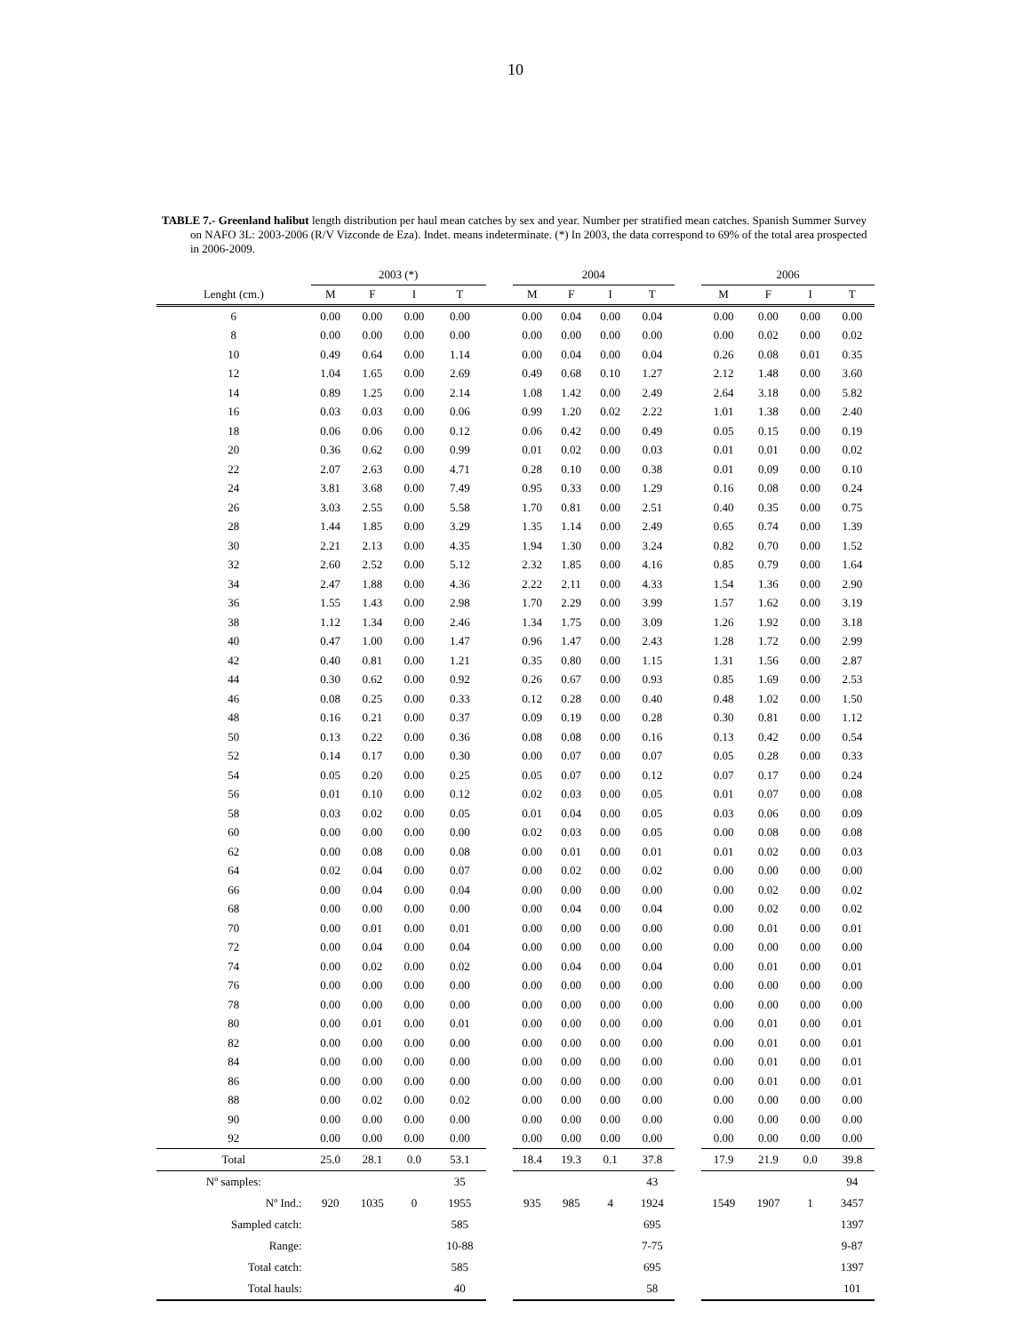10
TABLE 7.- Greenland halibut length distribution per haul mean catches by sex and year. Number per stratified mean catches. Spanish Summer Survey on NAFO 3L: 2003-2006 (R/V Vizconde de Eza). Indet. means indeterminate. (*) In 2003, the data correspond to 69% of the total area prospected in 2006-2009.
| | 2003 (*) | | | | | 2004 | | | | | 2006 | | | |
| --- | --- | --- | --- | --- | --- | --- | --- | --- | --- | --- | --- | --- | --- | --- |
| Lenght (cm.) | M | F | I | T | | M | F | I | T | | M | F | I | T |
| 6 | 0.00 | 0.00 | 0.00 | 0.00 | | 0.00 | 0.04 | 0.00 | 0.04 | | 0.00 | 0.00 | 0.00 | 0.00 |
| 8 | 0.00 | 0.00 | 0.00 | 0.00 | | 0.00 | 0.00 | 0.00 | 0.00 | | 0.00 | 0.02 | 0.00 | 0.02 |
| 10 | 0.49 | 0.64 | 0.00 | 1.14 | | 0.00 | 0.04 | 0.00 | 0.04 | | 0.26 | 0.08 | 0.01 | 0.35 |
| 12 | 1.04 | 1.65 | 0.00 | 2.69 | | 0.49 | 0.68 | 0.10 | 1.27 | | 2.12 | 1.48 | 0.00 | 3.60 |
| 14 | 0.89 | 1.25 | 0.00 | 2.14 | | 1.08 | 1.42 | 0.00 | 2.49 | | 2.64 | 3.18 | 0.00 | 5.82 |
| 16 | 0.03 | 0.03 | 0.00 | 0.06 | | 0.99 | 1.20 | 0.02 | 2.22 | | 1.01 | 1.38 | 0.00 | 2.40 |
| 18 | 0.06 | 0.06 | 0.00 | 0.12 | | 0.06 | 0.42 | 0.00 | 0.49 | | 0.05 | 0.15 | 0.00 | 0.19 |
| 20 | 0.36 | 0.62 | 0.00 | 0.99 | | 0.01 | 0.02 | 0.00 | 0.03 | | 0.01 | 0.01 | 0.00 | 0.02 |
| 22 | 2.07 | 2.63 | 0.00 | 4.71 | | 0.28 | 0.10 | 0.00 | 0.38 | | 0.01 | 0.09 | 0.00 | 0.10 |
| 24 | 3.81 | 3.68 | 0.00 | 7.49 | | 0.95 | 0.33 | 0.00 | 1.29 | | 0.16 | 0.08 | 0.00 | 0.24 |
| 26 | 3.03 | 2.55 | 0.00 | 5.58 | | 1.70 | 0.81 | 0.00 | 2.51 | | 0.40 | 0.35 | 0.00 | 0.75 |
| 28 | 1.44 | 1.85 | 0.00 | 3.29 | | 1.35 | 1.14 | 0.00 | 2.49 | | 0.65 | 0.74 | 0.00 | 1.39 |
| 30 | 2.21 | 2.13 | 0.00 | 4.35 | | 1.94 | 1.30 | 0.00 | 3.24 | | 0.82 | 0.70 | 0.00 | 1.52 |
| 32 | 2.60 | 2.52 | 0.00 | 5.12 | | 2.32 | 1.85 | 0.00 | 4.16 | | 0.85 | 0.79 | 0.00 | 1.64 |
| 34 | 2.47 | 1.88 | 0.00 | 4.36 | | 2.22 | 2.11 | 0.00 | 4.33 | | 1.54 | 1.36 | 0.00 | 2.90 |
| 36 | 1.55 | 1.43 | 0.00 | 2.98 | | 1.70 | 2.29 | 0.00 | 3.99 | | 1.57 | 1.62 | 0.00 | 3.19 |
| 38 | 1.12 | 1.34 | 0.00 | 2.46 | | 1.34 | 1.75 | 0.00 | 3.09 | | 1.26 | 1.92 | 0.00 | 3.18 |
| 40 | 0.47 | 1.00 | 0.00 | 1.47 | | 0.96 | 1.47 | 0.00 | 2.43 | | 1.28 | 1.72 | 0.00 | 2.99 |
| 42 | 0.40 | 0.81 | 0.00 | 1.21 | | 0.35 | 0.80 | 0.00 | 1.15 | | 1.31 | 1.56 | 0.00 | 2.87 |
| 44 | 0.30 | 0.62 | 0.00 | 0.92 | | 0.26 | 0.67 | 0.00 | 0.93 | | 0.85 | 1.69 | 0.00 | 2.53 |
| 46 | 0.08 | 0.25 | 0.00 | 0.33 | | 0.12 | 0.28 | 0.00 | 0.40 | | 0.48 | 1.02 | 0.00 | 1.50 |
| 48 | 0.16 | 0.21 | 0.00 | 0.37 | | 0.09 | 0.19 | 0.00 | 0.28 | | 0.30 | 0.81 | 0.00 | 1.12 |
| 50 | 0.13 | 0.22 | 0.00 | 0.36 | | 0.08 | 0.08 | 0.00 | 0.16 | | 0.13 | 0.42 | 0.00 | 0.54 |
| 52 | 0.14 | 0.17 | 0.00 | 0.30 | | 0.00 | 0.07 | 0.00 | 0.07 | | 0.05 | 0.28 | 0.00 | 0.33 |
| 54 | 0.05 | 0.20 | 0.00 | 0.25 | | 0.05 | 0.07 | 0.00 | 0.12 | | 0.07 | 0.17 | 0.00 | 0.24 |
| 56 | 0.01 | 0.10 | 0.00 | 0.12 | | 0.02 | 0.03 | 0.00 | 0.05 | | 0.01 | 0.07 | 0.00 | 0.08 |
| 58 | 0.03 | 0.02 | 0.00 | 0.05 | | 0.01 | 0.04 | 0.00 | 0.05 | | 0.03 | 0.06 | 0.00 | 0.09 |
| 60 | 0.00 | 0.00 | 0.00 | 0.00 | | 0.02 | 0.03 | 0.00 | 0.05 | | 0.00 | 0.08 | 0.00 | 0.08 |
| 62 | 0.00 | 0.08 | 0.00 | 0.08 | | 0.00 | 0.01 | 0.00 | 0.01 | | 0.01 | 0.02 | 0.00 | 0.03 |
| 64 | 0.02 | 0.04 | 0.00 | 0.07 | | 0.00 | 0.02 | 0.00 | 0.02 | | 0.00 | 0.00 | 0.00 | 0.00 |
| 66 | 0.00 | 0.04 | 0.00 | 0.04 | | 0.00 | 0.00 | 0.00 | 0.00 | | 0.00 | 0.02 | 0.00 | 0.02 |
| 68 | 0.00 | 0.00 | 0.00 | 0.00 | | 0.00 | 0.04 | 0.00 | 0.04 | | 0.00 | 0.02 | 0.00 | 0.02 |
| 70 | 0.00 | 0.01 | 0.00 | 0.01 | | 0.00 | 0.00 | 0.00 | 0.00 | | 0.00 | 0.01 | 0.00 | 0.01 |
| 72 | 0.00 | 0.04 | 0.00 | 0.04 | | 0.00 | 0.00 | 0.00 | 0.00 | | 0.00 | 0.00 | 0.00 | 0.00 |
| 74 | 0.00 | 0.02 | 0.00 | 0.02 | | 0.00 | 0.04 | 0.00 | 0.04 | | 0.00 | 0.01 | 0.00 | 0.01 |
| 76 | 0.00 | 0.00 | 0.00 | 0.00 | | 0.00 | 0.00 | 0.00 | 0.00 | | 0.00 | 0.00 | 0.00 | 0.00 |
| 78 | 0.00 | 0.00 | 0.00 | 0.00 | | 0.00 | 0.00 | 0.00 | 0.00 | | 0.00 | 0.00 | 0.00 | 0.00 |
| 80 | 0.00 | 0.01 | 0.00 | 0.01 | | 0.00 | 0.00 | 0.00 | 0.00 | | 0.00 | 0.01 | 0.00 | 0.01 |
| 82 | 0.00 | 0.00 | 0.00 | 0.00 | | 0.00 | 0.00 | 0.00 | 0.00 | | 0.00 | 0.01 | 0.00 | 0.01 |
| 84 | 0.00 | 0.00 | 0.00 | 0.00 | | 0.00 | 0.00 | 0.00 | 0.00 | | 0.00 | 0.01 | 0.00 | 0.01 |
| 86 | 0.00 | 0.00 | 0.00 | 0.00 | | 0.00 | 0.00 | 0.00 | 0.00 | | 0.00 | 0.01 | 0.00 | 0.01 |
| 88 | 0.00 | 0.02 | 0.00 | 0.02 | | 0.00 | 0.00 | 0.00 | 0.00 | | 0.00 | 0.00 | 0.00 | 0.00 |
| 90 | 0.00 | 0.00 | 0.00 | 0.00 | | 0.00 | 0.00 | 0.00 | 0.00 | | 0.00 | 0.00 | 0.00 | 0.00 |
| 92 | 0.00 | 0.00 | 0.00 | 0.00 | | 0.00 | 0.00 | 0.00 | 0.00 | | 0.00 | 0.00 | 0.00 | 0.00 |
| Total | 25.0 | 28.1 | 0.0 | 53.1 | | 18.4 | 19.3 | 0.1 | 37.8 | | 17.9 | 21.9 | 0.0 | 39.8 |
| Nº samples: | | | | 35 | | | | | 43 | | | | | 94 |
| Nº Ind.: | 920 | 1035 | 0 | 1955 | | 935 | 985 | 4 | 1924 | | 1549 | 1907 | 1 | 3457 |
| Sampled catch: | | | | 585 | | | | | 695 | | | | | 1397 |
| Range: | | | | 10-88 | | | | | 7-75 | | | | | 9-87 |
| Total catch: | | | | 585 | | | | | 695 | | | | | 1397 |
| Total hauls: | | | | 40 | | | | | 58 | | | | | 101 |